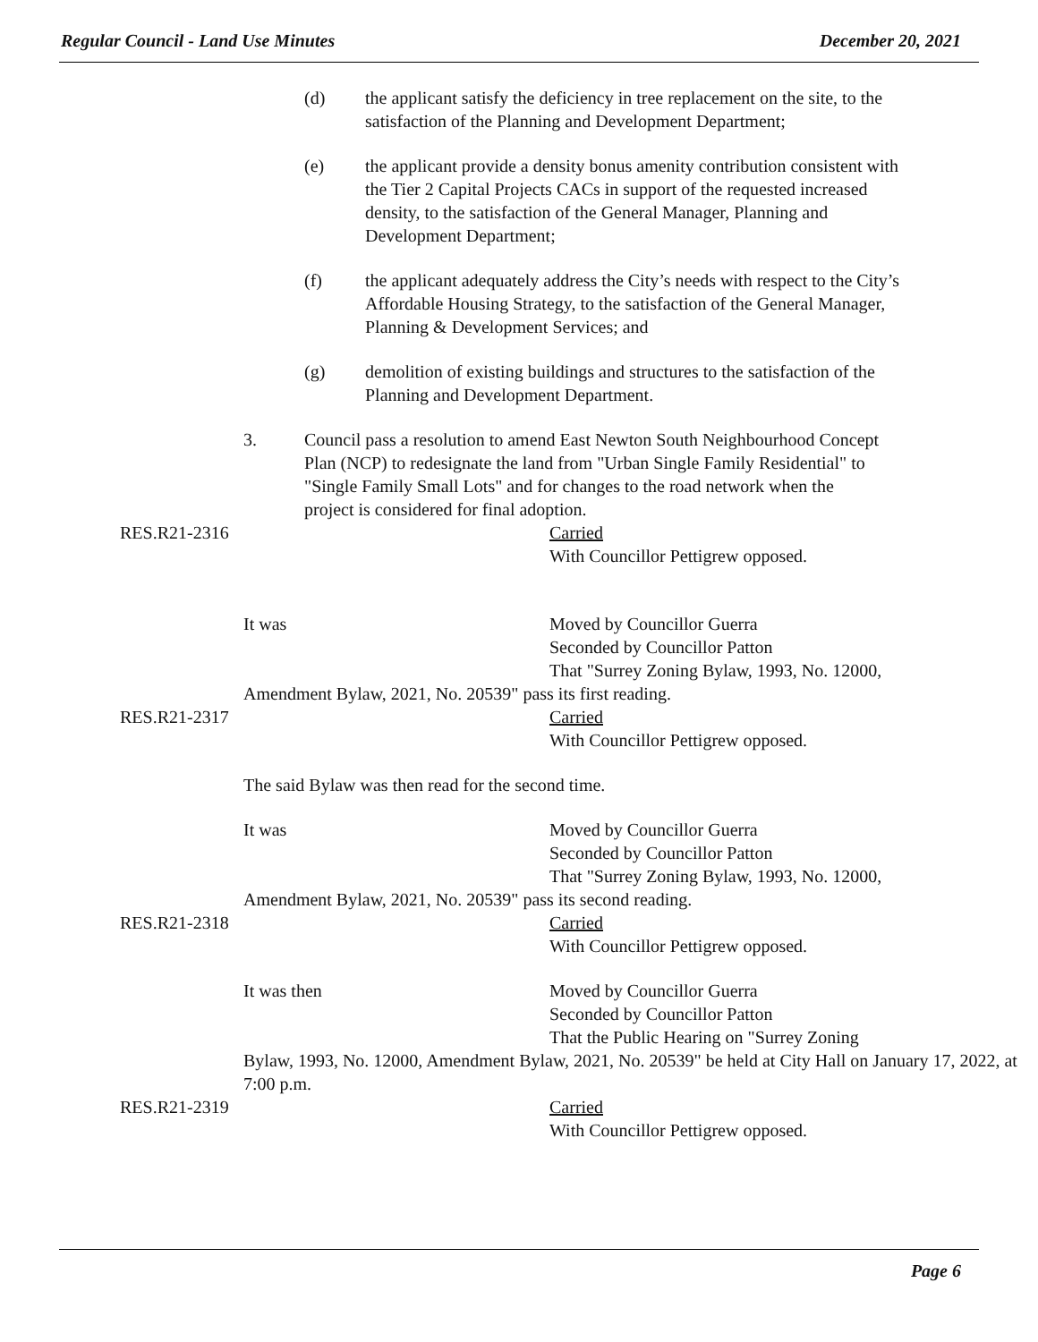Regular Council - Land Use Minutes December 20, 2021
(d) the applicant satisfy the deficiency in tree replacement on the site, to the satisfaction of the Planning and Development Department;
(e) the applicant provide a density bonus amenity contribution consistent with the Tier 2 Capital Projects CACs in support of the requested increased density, to the satisfaction of the General Manager, Planning and Development Department;
(f) the applicant adequately address the City’s needs with respect to the City’s Affordable Housing Strategy, to the satisfaction of the General Manager, Planning & Development Services; and
(g) demolition of existing buildings and structures to the satisfaction of the Planning and Development Department.
3. Council pass a resolution to amend East Newton South Neighbourhood Concept Plan (NCP) to redesignate the land from "Urban Single Family Residential" to "Single Family Small Lots" and for changes to the road network when the project is considered for final adoption.
RES.R21-2316
Carried
With Councillor Pettigrew opposed.
It was
Moved by Councillor Guerra
Seconded by Councillor Patton
That "Surrey Zoning Bylaw, 1993, No. 12000,
Amendment Bylaw, 2021, No. 20539" pass its first reading.
RES.R21-2317
Carried
With Councillor Pettigrew opposed.
The said Bylaw was then read for the second time.
It was
Moved by Councillor Guerra
Seconded by Councillor Patton
That "Surrey Zoning Bylaw, 1993, No. 12000,
Amendment Bylaw, 2021, No. 20539" pass its second reading.
RES.R21-2318
Carried
With Councillor Pettigrew opposed.
It was then
Moved by Councillor Guerra
Seconded by Councillor Patton
That the Public Hearing on "Surrey Zoning
Bylaw, 1993, No. 12000, Amendment Bylaw, 2021, No. 20539" be held at City Hall on January 17, 2022, at 7:00 p.m.
RES.R21-2319
Carried
With Councillor Pettigrew opposed.
Page 6